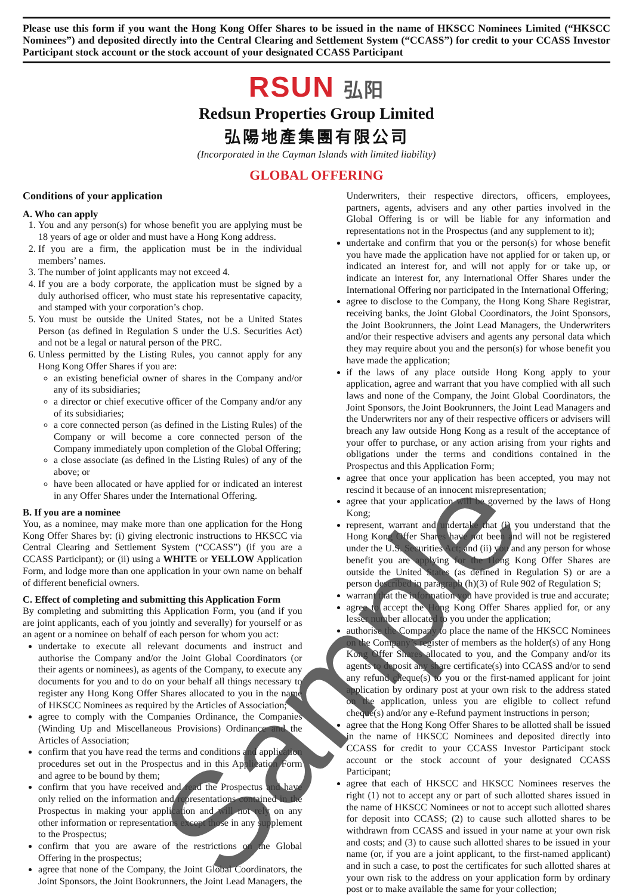Please use this form if you want the Hong Kong Offer Shares to be issued in the name of HKSCC Nominees Limited (“HKSCC Nominees”) and deposited directly into the Central Clearing and Settlement System (“CCASS”) for credit to your CCASS Investor Participant stock account or the stock account of your designated CCASS Participant
RSUN 弘阳
Redsun Properties Group Limited
弘陽地產集團有限公司
(Incorporated in the Cayman Islands with limited liability)
GLOBAL OFFERING
Conditions of your application
A. Who can apply
1. You and any person(s) for whose benefit you are applying must be 18 years of age or older and must have a Hong Kong address.
2. If you are a firm, the application must be in the individual members’ names.
3. The number of joint applicants may not exceed 4.
4. If you are a body corporate, the application must be signed by a duly authorised officer, who must state his representative capacity, and stamped with your corporation’s chop.
5. You must be outside the United States, not be a United States Person (as defined in Regulation S under the U.S. Securities Act) and not be a legal or natural person of the PRC.
6. Unless permitted by the Listing Rules, you cannot apply for any Hong Kong Offer Shares if you are:
an existing beneficial owner of shares in the Company and/or any of its subsidiaries;
a director or chief executive officer of the Company and/or any of its subsidiaries;
a core connected person (as defined in the Listing Rules) of the Company or will become a core connected person of the Company immediately upon completion of the Global Offering;
a close associate (as defined in the Listing Rules) of any of the above; or
have been allocated or have applied for or indicated an interest in any Offer Shares under the International Offering.
B. If you are a nominee
You, as a nominee, may make more than one application for the Hong Kong Offer Shares by: (i) giving electronic instructions to HKSCC via Central Clearing and Settlement System (“CCASS”) (if you are a CCASS Participant); or (ii) using a WHITE or YELLOW Application Form, and lodge more than one application in your own name on behalf of different beneficial owners.
C. Effect of completing and submitting this Application Form
By completing and submitting this Application Form, you (and if you are joint applicants, each of you jointly and severally) for yourself or as an agent or a nominee on behalf of each person for whom you act:
undertake to execute all relevant documents and instruct and authorise the Company and/or the Joint Global Coordinators (or their agents or nominees), as agents of the Company, to execute any documents for you and to do on your behalf all things necessary to register any Hong Kong Offer Shares allocated to you in the name of HKSCC Nominees as required by the Articles of Association;
agree to comply with the Companies Ordinance, the Companies (Winding Up and Miscellaneous Provisions) Ordinance and the Articles of Association;
confirm that you have read the terms and conditions and application procedures set out in the Prospectus and in this Application Form and agree to be bound by them;
confirm that you have received and read the Prospectus and have only relied on the information and representations contained in the Prospectus in making your application and will not rely on any other information or representations except those in any supplement to the Prospectus;
confirm that you are aware of the restrictions on the Global Offering in the prospectus;
agree that none of the Company, the Joint Global Coordinators, the Joint Sponsors, the Joint Bookrunners, the Joint Lead Managers, the Underwriters, their respective directors, officers, employees, partners, agents, advisers and any other parties involved in the Global Offering is or will be liable for any information and representations not in the Prospectus (and any supplement to it);
undertake and confirm that you or the person(s) for whose benefit you have made the application have not applied for or taken up, or indicated an interest for, and will not apply for or take up, or indicate an interest for, any International Offer Shares under the International Offering nor participated in the International Offering;
agree to disclose to the Company, the Hong Kong Share Registrar, receiving banks, the Joint Global Coordinators, the Joint Sponsors, the Joint Bookrunners, the Joint Lead Managers, the Underwriters and/or their respective advisers and agents any personal data which they may require about you and the person(s) for whose benefit you have made the application;
if the laws of any place outside Hong Kong apply to your application, agree and warrant that you have complied with all such laws and none of the Company, the Joint Global Coordinators, the Joint Sponsors, the Joint Bookrunners, the Joint Lead Managers and the Underwriters nor any of their respective officers or advisers will breach any law outside Hong Kong as a result of the acceptance of your offer to purchase, or any action arising from your rights and obligations under the terms and conditions contained in the Prospectus and this Application Form;
agree that once your application has been accepted, you may not rescind it because of an innocent misrepresentation;
agree that your application will be governed by the laws of Hong Kong;
represent, warrant and undertake that (i) you understand that the Hong Kong Offer Shares have not been and will not be registered under the U.S. Securities Act; and (ii) you and any person for whose benefit you are applying for the Hong Kong Offer Shares are outside the United States (as defined in Regulation S) or are a person described in paragraph (h)(3) of Rule 902 of Regulation S;
warrant that the information you have provided is true and accurate;
agree to accept the Hong Kong Offer Shares applied for, or any lesser number allocated to you under the application;
authorise the Company to place the name of the HKSCC Nominees on the Company’s register of members as the holder(s) of any Hong Kong Offer Shares allocated to you, and the Company and/or its agents to deposit any share certificate(s) into CCASS and/or to send any refund cheque(s) to you or the first-named applicant for joint application by ordinary post at your own risk to the address stated on the application, unless you are eligible to collect refund cheque(s) and/or any e-Refund payment instructions in person;
agree that the Hong Kong Offer Shares to be allotted shall be issued in the name of HKSCC Nominees and deposited directly into CCASS for credit to your CCASS Investor Participant stock account or the stock account of your designated CCASS Participant;
agree that each of HKSCC and HKSCC Nominees reserves the right (1) not to accept any or part of such allotted shares issued in the name of HKSCC Nominees or not to accept such allotted shares for deposit into CCASS; (2) to cause such allotted shares to be withdrawn from CCASS and issued in your name at your own risk and costs; and (3) to cause such allotted shares to be issued in your name (or, if you are a joint applicant, to the first-named applicant) and in such a case, to post the certificates for such allotted shares at your own risk to the address on your application form by ordinary post or to make available the same for your collection;
Sample